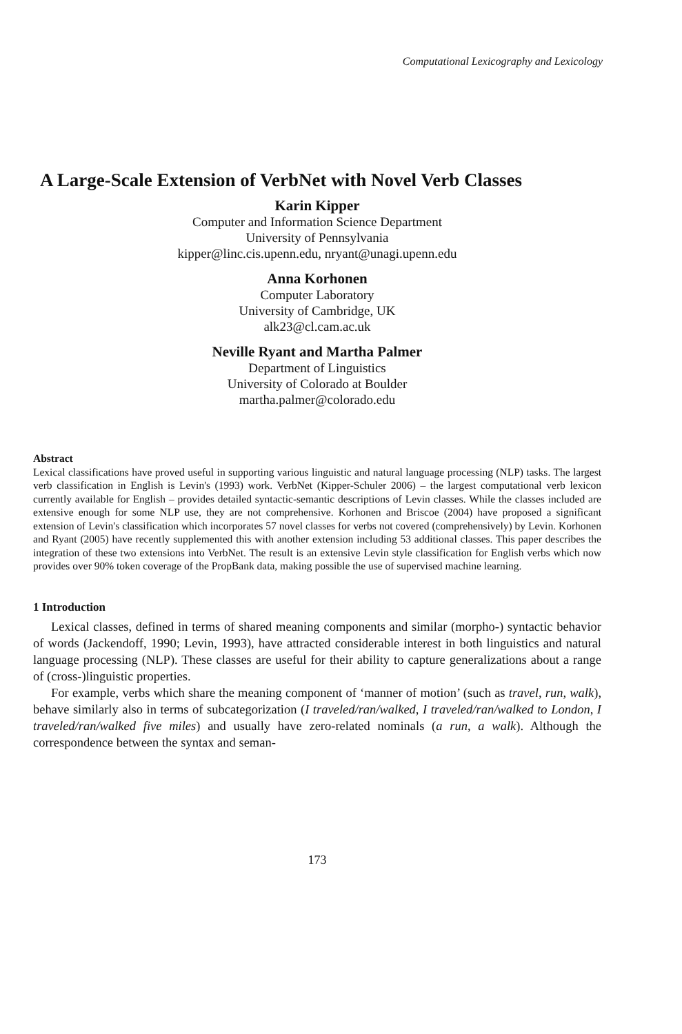Computational Lexicography and Lexicology
A Large-Scale Extension of VerbNet with Novel Verb Classes
Karin Kipper
Computer and Information Science Department
University of Pennsylvania
kipper@linc.cis.upenn.edu, nryant@unagi.upenn.edu
Anna Korhonen
Computer Laboratory
University of Cambridge, UK
alk23@cl.cam.ac.uk
Neville Ryant and Martha Palmer
Department of Linguistics
University of Colorado at Boulder
martha.palmer@colorado.edu
Abstract
Lexical classifications have proved useful in supporting various linguistic and natural language processing (NLP) tasks. The largest verb classification in English is Levin's (1993) work. VerbNet (Kipper-Schuler 2006) – the largest computational verb lexicon currently available for English – provides detailed syntactic-semantic descriptions of Levin classes. While the classes included are extensive enough for some NLP use, they are not comprehensive. Korhonen and Briscoe (2004) have proposed a significant extension of Levin's classification which incorporates 57 novel classes for verbs not covered (comprehensively) by Levin. Korhonen and Ryant (2005) have recently supplemented this with another extension including 53 additional classes. This paper describes the integration of these two extensions into VerbNet. The result is an extensive Levin style classification for English verbs which now provides over 90% token coverage of the PropBank data, making possible the use of supervised machine learning.
1 Introduction
Lexical classes, defined in terms of shared meaning components and similar (morpho-) syntactic behavior of words (Jackendoff, 1990; Levin, 1993), have attracted considerable interest in both linguistics and natural language processing (NLP). These classes are useful for their ability to capture generalizations about a range of (cross-)linguistic properties.
For example, verbs which share the meaning component of ‘manner of motion’ (such as travel, run, walk), behave similarly also in terms of subcategorization (I traveled/ran/walked, I traveled/ran/walked to London, I traveled/ran/walked five miles) and usually have zero-related nominals (a run, a walk). Although the correspondence between the syntax and seman-
173